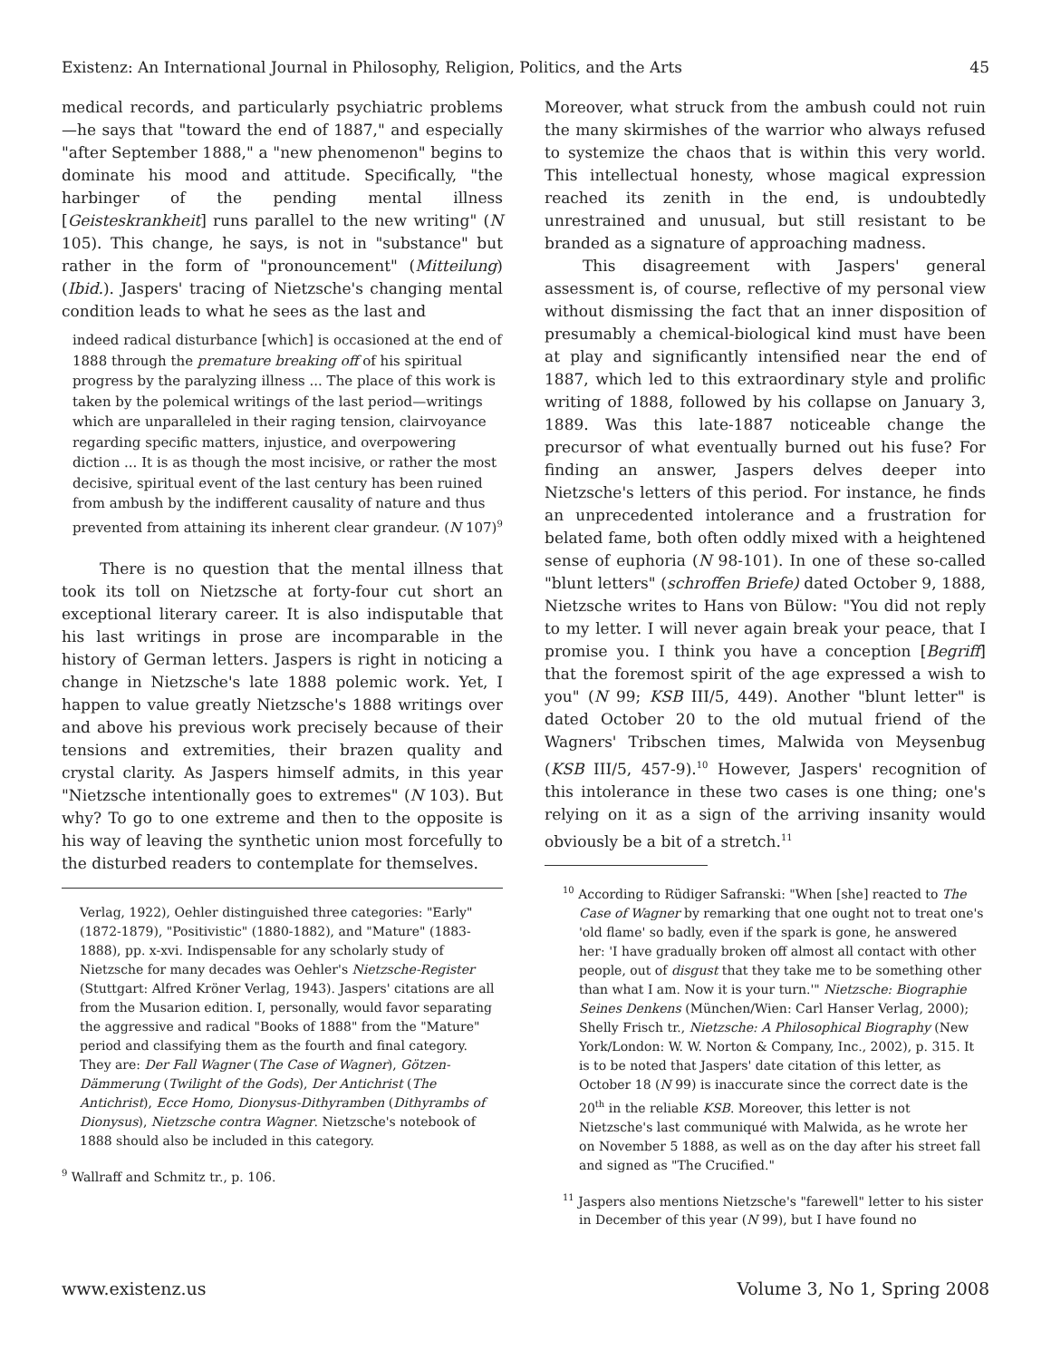Existenz: An International Journal in Philosophy, Religion, Politics, and the Arts 45
medical records, and particularly psychiatric problems—he says that "toward the end of 1887," and especially "after September 1888," a "new phenomenon" begins to dominate his mood and attitude. Specifically, "the harbinger of the pending mental illness [Geisteskrankheit] runs parallel to the new writing" (N 105). This change, he says, is not in "substance" but rather in the form of "pronouncement" (Mitteilung) (Ibid.). Jaspers' tracing of Nietzsche's changing mental condition leads to what he sees as the last and
indeed radical disturbance [which] is occasioned at the end of 1888 through the premature breaking off of his spiritual progress by the paralyzing illness ... The place of this work is taken by the polemical writings of the last period—writings which are unparalleled in their raging tension, clairvoyance regarding specific matters, injustice, and overpowering diction ... It is as though the most incisive, or rather the most decisive, spiritual event of the last century has been ruined from ambush by the indifferent causality of nature and thus prevented from attaining its inherent clear grandeur. (N 107)<sup>9</sup>
There is no question that the mental illness that took its toll on Nietzsche at forty-four cut short an exceptional literary career. It is also indisputable that his last writings in prose are incomparable in the history of German letters. Jaspers is right in noticing a change in Nietzsche's late 1888 polemic work. Yet, I happen to value greatly Nietzsche's 1888 writings over and above his previous work precisely because of their tensions and extremities, their brazen quality and crystal clarity. As Jaspers himself admits, in this year "Nietzsche intentionally goes to extremes" (N 103). But why? To go to one extreme and then to the opposite is his way of leaving the synthetic union most forcefully to the disturbed readers to contemplate for themselves.
Verlag, 1922), Oehler distinguished three categories: "Early" (1872-1879), "Positivistic" (1880-1882), and "Mature" (1883-1888), pp. x-xvi. Indispensable for any scholarly study of Nietzsche for many decades was Oehler's Nietzsche-Register (Stuttgart: Alfred Kröner Verlag, 1943). Jaspers' citations are all from the Musarion edition. I, personally, would favor separating the aggressive and radical "Books of 1888" from the "Mature" period and classifying them as the fourth and final category. They are: Der Fall Wagner (The Case of Wagner), Götzen-Dämmerung (Twilight of the Gods), Der Antichrist (The Antichrist), Ecce Homo, Dionysus-Dithyramben (Dithyrambs of Dionysus), Nietzsche contra Wagner. Nietzsche's notebook of 1888 should also be included in this category.
<sup>9</sup> Wallraff and Schmitz tr., p. 106.
Moreover, what struck from the ambush could not ruin the many skirmishes of the warrior who always refused to systemize the chaos that is within this very world. This intellectual honesty, whose magical expression reached its zenith in the end, is undoubtedly unrestrained and unusual, but still resistant to be branded as a signature of approaching madness.
This disagreement with Jaspers' general assessment is, of course, reflective of my personal view without dismissing the fact that an inner disposition of presumably a chemical-biological kind must have been at play and significantly intensified near the end of 1887, which led to this extraordinary style and prolific writing of 1888, followed by his collapse on January 3, 1889. Was this late-1887 noticeable change the precursor of what eventually burned out his fuse? For finding an answer, Jaspers delves deeper into Nietzsche's letters of this period. For instance, he finds an unprecedented intolerance and a frustration for belated fame, both often oddly mixed with a heightened sense of euphoria (N 98-101). In one of these so-called "blunt letters" (schroffen Briefe) dated October 9, 1888, Nietzsche writes to Hans von Bülow: "You did not reply to my letter. I will never again break your peace, that I promise you. I think you have a conception [Begriff] that the foremost spirit of the age expressed a wish to you" (N 99; KSB III/5, 449). Another "blunt letter" is dated October 20 to the old mutual friend of the Wagners' Tribschen times, Malwida von Meysenbug (KSB III/5, 457-9).<sup>10</sup> However, Jaspers' recognition of this intolerance in these two cases is one thing; one's relying on it as a sign of the arriving insanity would obviously be a bit of a stretch.<sup>11</sup>
<sup>10</sup> According to Rüdiger Safranski: "When [she] reacted to The Case of Wagner by remarking that one ought not to treat one's 'old flame' so badly, even if the spark is gone, he answered her: 'I have gradually broken off almost all contact with other people, out of disgust that they take me to be something other than what I am. Now it is your turn.'" Nietzsche: Biographie Seines Denkens (München/Wien: Carl Hanser Verlag, 2000); Shelly Frisch tr., Nietzsche: A Philosophical Biography (New York/London: W. W. Norton & Company, Inc., 2002), p. 315. It is to be noted that Jaspers' date citation of this letter, as October 18 (N 99) is inaccurate since the correct date is the 20<sup>th</sup> in the reliable KSB. Moreover, this letter is not Nietzsche's last communiqué with Malwida, as he wrote her on November 5 1888, as well as on the day after his street fall and signed as "The Crucified."
<sup>11</sup> Jaspers also mentions Nietzsche's "farewell" letter to his sister in December of this year (N 99), but I have found no
www.existenz.us Volume 3, No 1, Spring 2008